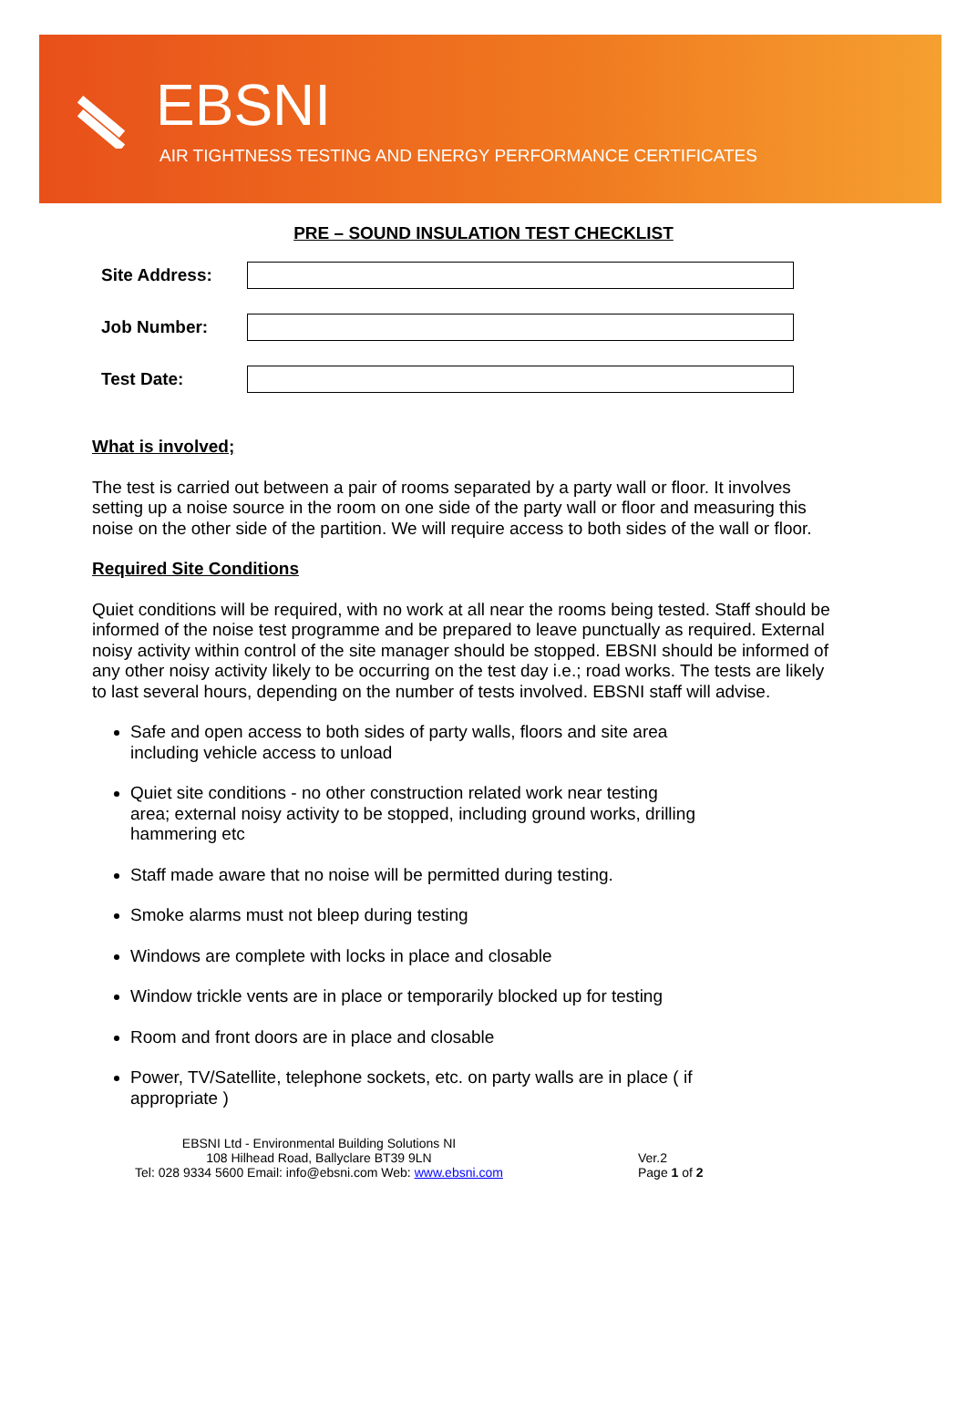EBSNI
AIR TIGHTNESS TESTING AND ENERGY PERFORMANCE CERTIFICATES
PRE – SOUND INSULATION TEST CHECKLIST
Site Address:
Job Number:
Test Date:
What is involved;
The test is carried out between a pair of rooms separated by a party wall or floor. It involves setting up a noise source in the room on one side of the party wall or floor and measuring this noise on the other side of the partition. We will require access to both sides of the wall or floor.
Required Site Conditions
Quiet conditions will be required, with no work at all near the rooms being tested. Staff should be informed of the noise test programme and be prepared to leave punctually as required. External noisy activity within control of the site manager should be stopped. EBSNI should be informed of any other noisy activity likely to be occurring on the test day i.e.; road works. The tests are likely to last several hours, depending on the number of tests involved. EBSNI staff will advise.
Safe and open access to both sides of party walls, floors and site area including vehicle access to unload
Quiet site conditions - no other construction related work near testing area; external noisy activity to be stopped, including ground works, drilling hammering etc
Staff made aware that no noise will be permitted during testing.
Smoke alarms must not bleep during testing
Windows are complete with locks in place and closable
Window trickle vents are in place or temporarily blocked up for testing
Room and front doors are in place and closable
Power, TV/Satellite, telephone sockets, etc. on party walls are in place ( if appropriate )
EBSNI Ltd - Environmental Building Solutions NI
108 Hilhead Road, Ballyclare BT39 9LN
Tel: 028 9334 5600 Email: info@ebsni.com Web: www.ebsni.com
Ver.2
Page 1 of 2